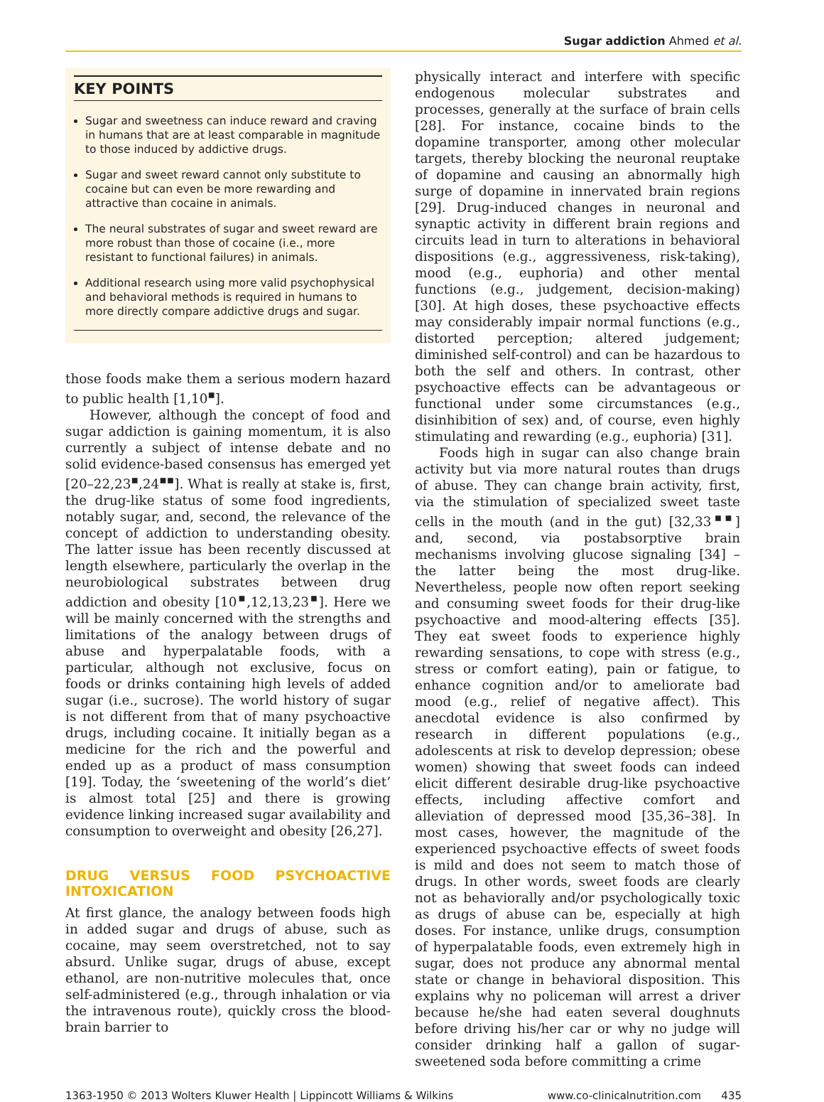Sugar addiction Ahmed et al.
KEY POINTS
Sugar and sweetness can induce reward and craving in humans that are at least comparable in magnitude to those induced by addictive drugs.
Sugar and sweet reward cannot only substitute to cocaine but can even be more rewarding and attractive than cocaine in animals.
The neural substrates of sugar and sweet reward are more robust than those of cocaine (i.e., more resistant to functional failures) in animals.
Additional research using more valid psychophysical and behavioral methods is required in humans to more directly compare addictive drugs and sugar.
those foods make them a serious modern hazard to public health [1,10<sup>▪</sup>].
However, although the concept of food and sugar addiction is gaining momentum, it is also currently a subject of intense debate and no solid evidence-based consensus has emerged yet [20–22,23<sup>▪</sup>,24<sup>▪▪</sup>]. What is really at stake is, first, the drug-like status of some food ingredients, notably sugar, and, second, the relevance of the concept of addiction to understanding obesity. The latter issue has been recently discussed at length elsewhere, particularly the overlap in the neurobiological substrates between drug addiction and obesity [10<sup>▪</sup>,12,13,23<sup>▪</sup>]. Here we will be mainly concerned with the strengths and limitations of the analogy between drugs of abuse and hyperpalatable foods, with a particular, although not exclusive, focus on foods or drinks containing high levels of added sugar (i.e., sucrose). The world history of sugar is not different from that of many psychoactive drugs, including cocaine. It initially began as a medicine for the rich and the powerful and ended up as a product of mass consumption [19]. Today, the ‘sweetening of the world’s diet’ is almost total [25] and there is growing evidence linking increased sugar availability and consumption to overweight and obesity [26,27].
DRUG VERSUS FOOD PSYCHOACTIVE INTOXICATION
At first glance, the analogy between foods high in added sugar and drugs of abuse, such as cocaine, may seem overstretched, not to say absurd. Unlike sugar, drugs of abuse, except ethanol, are non-nutritive molecules that, once self-administered (e.g., through inhalation or via the intravenous route), quickly cross the blood-brain barrier to
physically interact and interfere with specific endogenous molecular substrates and processes, generally at the surface of brain cells [28]. For instance, cocaine binds to the dopamine transporter, among other molecular targets, thereby blocking the neuronal reuptake of dopamine and causing an abnormally high surge of dopamine in innervated brain regions [29]. Drug-induced changes in neuronal and synaptic activity in different brain regions and circuits lead in turn to alterations in behavioral dispositions (e.g., aggressiveness, risk-taking), mood (e.g., euphoria) and other mental functions (e.g., judgement, decision-making) [30]. At high doses, these psychoactive effects may considerably impair normal functions (e.g., distorted perception; altered judgement; diminished self-control) and can be hazardous to both the self and others. In contrast, other psychoactive effects can be advantageous or functional under some circumstances (e.g., disinhibition of sex) and, of course, even highly stimulating and rewarding (e.g., euphoria) [31].
Foods high in sugar can also change brain activity but via more natural routes than drugs of abuse. They can change brain activity, first, via the stimulation of specialized sweet taste cells in the mouth (and in the gut) [32,33<sup>▪▪</sup>] and, second, via postabsorptive brain mechanisms involving glucose signaling [34] – the latter being the most drug-like. Nevertheless, people now often report seeking and consuming sweet foods for their drug-like psychoactive and mood-altering effects [35]. They eat sweet foods to experience highly rewarding sensations, to cope with stress (e.g., stress or comfort eating), pain or fatigue, to enhance cognition and/or to ameliorate bad mood (e.g., relief of negative affect). This anecdotal evidence is also confirmed by research in different populations (e.g., adolescents at risk to develop depression; obese women) showing that sweet foods can indeed elicit different desirable drug-like psychoactive effects, including affective comfort and alleviation of depressed mood [35,36–38]. In most cases, however, the magnitude of the experienced psychoactive effects of sweet foods is mild and does not seem to match those of drugs. In other words, sweet foods are clearly not as behaviorally and/or psychologically toxic as drugs of abuse can be, especially at high doses. For instance, unlike drugs, consumption of hyperpalatable foods, even extremely high in sugar, does not produce any abnormal mental state or change in behavioral disposition. This explains why no policeman will arrest a driver because he/she had eaten several doughnuts before driving his/her car or why no judge will consider drinking half a gallon of sugar-sweetened soda before committing a crime
1363-1950 © 2013 Wolters Kluwer Health | Lippincott Williams & Wilkins www.co-clinicalnutrition.com 435